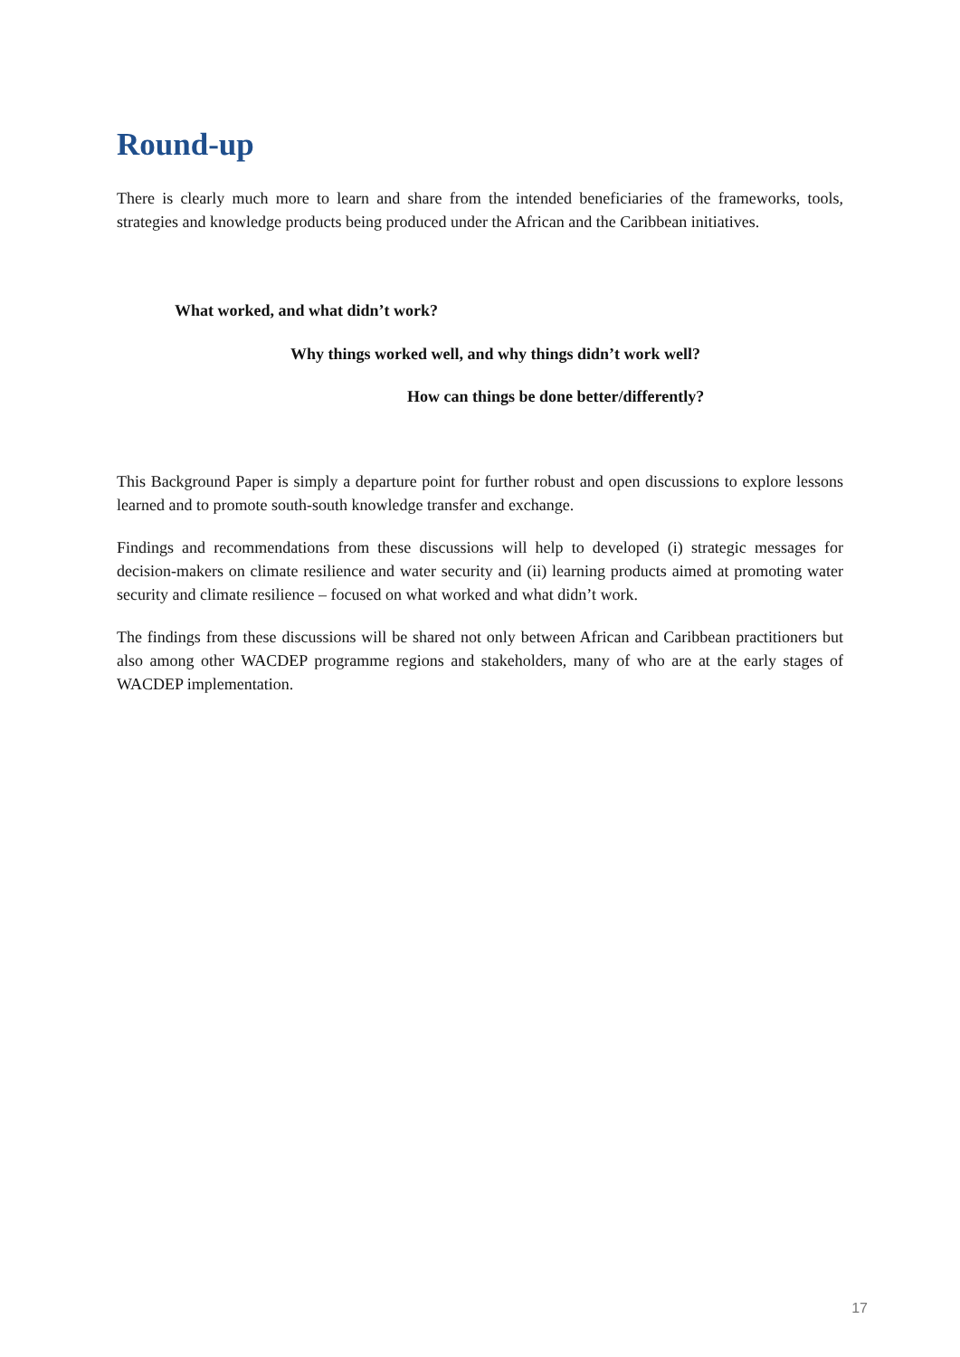Round-up
There is clearly much more to learn and share from the intended beneficiaries of the frameworks, tools, strategies and knowledge products being produced under the African and the Caribbean initiatives.
What worked, and what didn’t work?
Why things worked well, and why things didn’t work well?
How can things be done better/differently?
This Background Paper is simply a departure point for further robust and open discussions to explore lessons learned and to promote south-south knowledge transfer and exchange.
Findings and recommendations from these discussions will help to developed (i) strategic messages for decision-makers on climate resilience and water security and (ii) learning products aimed at promoting water security and climate resilience – focused on what worked and what didn’t work.
The findings from these discussions will be shared not only between African and Caribbean practitioners but also among other WACDEP programme regions and stakeholders, many of who are at the early stages of WACDEP implementation.
17